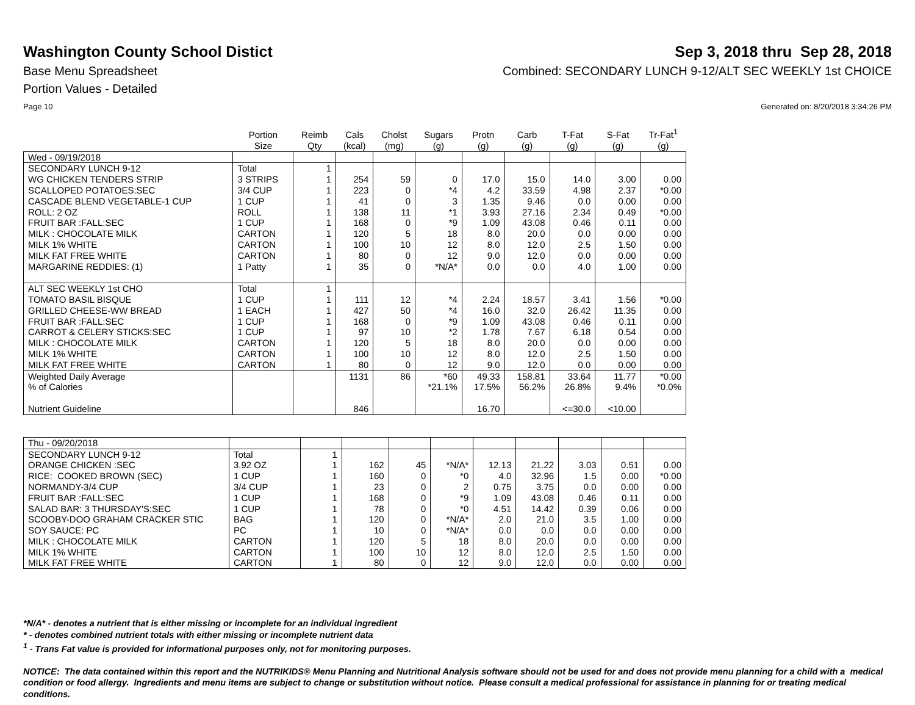Washington County School Distict
Sep 3, 2018 thru Sep 28, 2018
Base Menu Spreadsheet Combined: SECONDARY LUNCH 9-12/ALT SEC WEEKLY 1st CHOICE
Portion Values - Detailed
Page 10 Generated on: 8/20/2018 3:34:26 PM
| | Portion Size | Reimb Qty | Cals (kcal) | Cholst (mg) | Sugars (g) | Protn (g) | Carb (g) | T-Fat (g) | S-Fat (g) | Tr-Fat<sup>1</sup> (g) |
| --- | --- | --- | --- | --- | --- | --- | --- | --- | --- | --- |
| Wed - 09/19/2018 | | | | | | | | | | |
| SECONDARY LUNCH 9-12 | Total | 1 | | | | | | | | |
| WG CHICKEN TENDERS STRIP | 3 STRIPS | 1 | 254 | 59 | 0 | 17.0 | 15.0 | 14.0 | 3.00 | 0.00 |
| SCALLOPED POTATOES:SEC | 3/4 CUP | 1 | 223 | 0 | *4 | 4.2 | 33.59 | 4.98 | 2.37 | *0.00 |
| CASCADE BLEND VEGETABLE-1 CUP | 1 CUP | 1 | 41 | 0 | 3 | 1.35 | 9.46 | 0.0 | 0.00 | 0.00 |
| ROLL: 2 OZ | ROLL | 1 | 138 | 11 | *1 | 3.93 | 27.16 | 2.34 | 0.49 | *0.00 |
| FRUIT BAR :FALL:SEC | 1 CUP | 1 | 168 | 0 | *9 | 1.09 | 43.08 | 0.46 | 0.11 | 0.00 |
| MILK : CHOCOLATE MILK | CARTON | 1 | 120 | 5 | 18 | 8.0 | 20.0 | 0.0 | 0.00 | 0.00 |
| MILK 1% WHITE | CARTON | 1 | 100 | 10 | 12 | 8.0 | 12.0 | 2.5 | 1.50 | 0.00 |
| MILK FAT FREE WHITE | CARTON | 1 | 80 | 0 | 12 | 9.0 | 12.0 | 0.0 | 0.00 | 0.00 |
| MARGARINE REDDIES: (1) | 1 Patty | 1 | 35 | 0 | *N/A* | 0.0 | 0.0 | 4.0 | 1.00 | 0.00 |
| ALT SEC WEEKLY 1st CHO | Total | 1 | | | | | | | | |
| TOMATO BASIL BISQUE | 1 CUP | 1 | 111 | 12 | *4 | 2.24 | 18.57 | 3.41 | 1.56 | *0.00 |
| GRILLED CHEESE-WW BREAD | 1 EACH | 1 | 427 | 50 | *4 | 16.0 | 32.0 | 26.42 | 11.35 | 0.00 |
| FRUIT BAR :FALL:SEC | 1 CUP | 1 | 168 | 0 | *9 | 1.09 | 43.08 | 0.46 | 0.11 | 0.00 |
| CARROT & CELERY STICKS:SEC | 1 CUP | 1 | 97 | 10 | *2 | 1.78 | 7.67 | 6.18 | 0.54 | 0.00 |
| MILK : CHOCOLATE MILK | CARTON | 1 | 120 | 5 | 18 | 8.0 | 20.0 | 0.0 | 0.00 | 0.00 |
| MILK 1% WHITE | CARTON | 1 | 100 | 10 | 12 | 8.0 | 12.0 | 2.5 | 1.50 | 0.00 |
| MILK FAT FREE WHITE | CARTON | 1 | 80 | 0 | 12 | 9.0 | 12.0 | 0.0 | 0.00 | 0.00 |
| Weighted Daily Average | | | 1131 | 86 | *60 | 49.33 | 158.81 | 33.64 | 11.77 | *0.00 |
| % of Calories | | | | | *21.1% | 17.5% | 56.2% | 26.8% | 9.4% | *0.0% |
| Nutrient Guideline | | | 846 | | | 16.70 | | <=30.0 | <10.00 | |
| Thu - 09/20/2018 | | | | | | | | | | |
| SECONDARY LUNCH 9-12 | Total | 1 | | | | | | | | |
| ORANGE CHICKEN :SEC | 3.92 OZ | 1 | 162 | 45 | *N/A* | 12.13 | 21.22 | 3.03 | 0.51 | 0.00 |
| RICE: COOKED BROWN (SEC) | 1 CUP | 1 | 160 | 0 | *0 | 4.0 | 32.96 | 1.5 | 0.00 | *0.00 |
| NORMANDY-3/4 CUP | 3/4 CUP | 1 | 23 | 0 | 2 | 0.75 | 3.75 | 0.0 | 0.00 | 0.00 |
| FRUIT BAR :FALL:SEC | 1 CUP | 1 | 168 | 0 | *9 | 1.09 | 43.08 | 0.46 | 0.11 | 0.00 |
| SALAD BAR: 3 THURSDAY'S:SEC | 1 CUP | 1 | 78 | 0 | *0 | 4.51 | 14.42 | 0.39 | 0.06 | 0.00 |
| SCOOBY-DOO GRAHAM CRACKER STIC | BAG | 1 | 120 | 0 | *N/A* | 2.0 | 21.0 | 3.5 | 1.00 | 0.00 |
| SOY SAUCE: PC | PC | 1 | 10 | 0 | *N/A* | 0.0 | 0.0 | 0.0 | 0.00 | 0.00 |
| MILK : CHOCOLATE MILK | CARTON | 1 | 120 | 5 | 18 | 8.0 | 20.0 | 0.0 | 0.00 | 0.00 |
| MILK 1% WHITE | CARTON | 1 | 100 | 10 | 12 | 8.0 | 12.0 | 2.5 | 1.50 | 0.00 |
| MILK FAT FREE WHITE | CARTON | 1 | 80 | 0 | 12 | 9.0 | 12.0 | 0.0 | 0.00 | 0.00 |
*N/A* - denotes a nutrient that is either missing or incomplete for an individual ingredient
* - denotes combined nutrient totals with either missing or incomplete nutrient data
<sup>1</sup> - Trans Fat value is provided for informational purposes only, not for monitoring purposes.
NOTICE: The data contained within this report and the NUTRIKIDS® Menu Planning and Nutritional Analysis software should not be used for and does not provide menu planning for a child with a medical condition or food allergy. Ingredients and menu items are subject to change or substitution without notice. Please consult a medical professional for assistance in planning for or treating medical conditions.